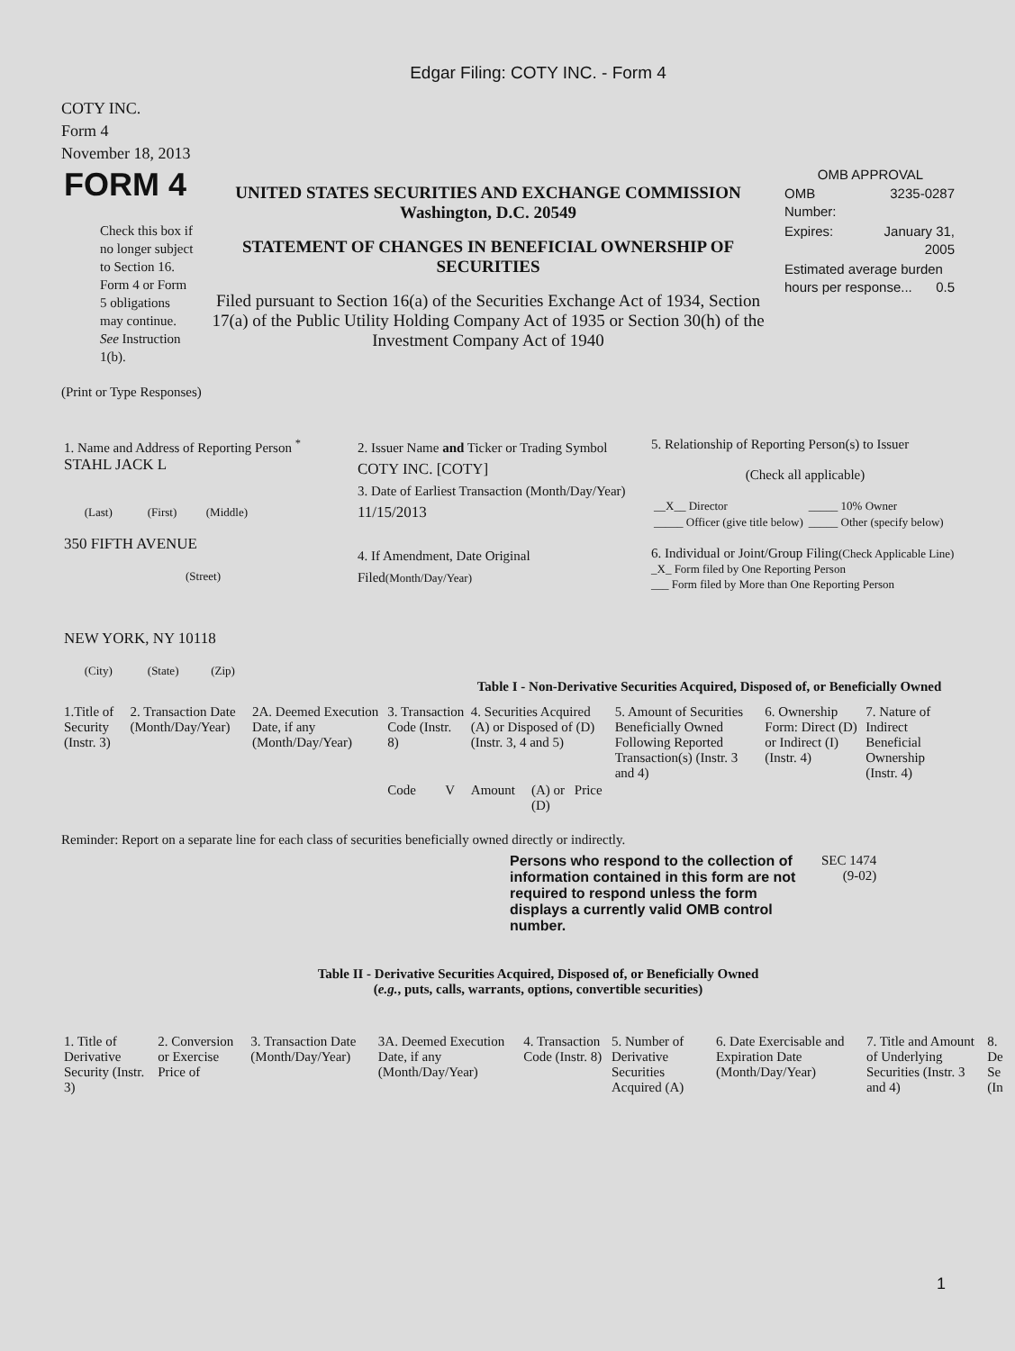Edgar Filing: COTY INC. - Form 4
COTY INC.
Form 4
November 18, 2013
| FORM 4 Check this box if no longer subject to Section 16. Form 4 or Form 5 obligations may continue. See Instruction 1(b). | UNITED STATES SECURITIES AND EXCHANGE COMMISSION Washington, D.C. 20549 STATEMENT OF CHANGES IN BENEFICIAL OWNERSHIP OF SECURITIES Filed pursuant to Section 16(a) of the Securities Exchange Act of 1934, Section 17(a) of the Public Utility Holding Company Act of 1935 or Section 30(h) of the Investment Company Act of 1940 | OMB APPROVAL / OMB Number: / 3235-0287 / / Expires: / January 31, 2005 / / Estimated average burden hours per response... 0.5 / / |
(Print or Type Responses)
| 1. Name and Address of Reporting Person <sup>*</sup> STAHL JACK L (Last) (First) (Middle) 350 FIFTH AVENUE (Street) NEW YORK, NY 10118 (City) (State) (Zip) | 2. Issuer Name and Ticker or Trading Symbol COTY INC. [COTY] 3. Date of Earliest Transaction (Month/Day/Year) 11/15/2013 4. If Amendment, Date Original Filed (Month/Day/Year) | 5. Relationship of Reporting Person(s) to Issuer (Check all applicable) / __X__ Director / _____ 10% Owner / / _____ Officer (give title below) / _____ Other (specify below) / 6. Individual or Joint/Group Filing (Check Applicable Line) _X_ Form filed by One Reporting Person ___ Form filed by More than One Reporting Person |
Table I - Non-Derivative Securities Acquired, Disposed of, or Beneficially Owned
| 1.Title of Security (Instr. 3) | 2. Transaction Date (Month/Day/Year) | 2A. Deemed Execution Date, if any (Month/Day/Year) | 3. Transaction Code (Instr. 8) | | 4. Securities Acquired (A) or Disposed of (D) (Instr. 3, 4 and 5) | | | 5. Amount of Securities Beneficially Owned Following Reported Transaction(s) (Instr. 3 and 4) | 6. Ownership Form: Direct (D) or Indirect (I) (Instr. 4) | 7. Nature of Indirect Beneficial Ownership (Instr. 4) |
| --- | --- | --- | --- | --- | --- | --- | --- | --- | --- | --- |
| | | | Code | V | Amount | (A) or (D) | Price | | | |
Reminder: Report on a separate line for each class of securities beneficially owned directly or indirectly.
| Persons who respond to the collection of information contained in this form are not required to respond unless the form displays a currently valid OMB control number. | SEC 1474 (9-02) |
Table II - Derivative Securities Acquired, Disposed of, or Beneficially Owned
(e.g., puts, calls, warrants, options, convertible securities)
| 1. Title of Derivative Security (Instr. 3) | 2. Conversion or Exercise Price of | 3. Transaction Date (Month/Day/Year) | 3A. Deemed Execution Date, if any (Month/Day/Year) | 4. Transaction Code (Instr. 8) | 5. Number of Derivative Securities Acquired (A) | 6. Date Exercisable and Expiration Date (Month/Day/Year) | 7. Title and Amount of Underlying Securities (Instr. 3 and 4) | 8. De Se (In |
| --- | --- | --- | --- | --- | --- | --- | --- | --- |
1